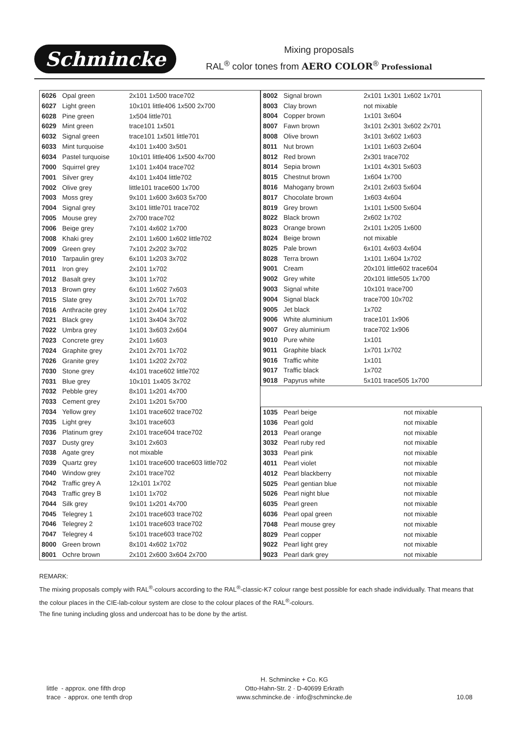Schmincke
Mixing proposals
RAL<sup>®</sup> color tones from AERO COLOR<sup>®</sup> Professional
| 6026 | Opal green | 2x101 1x500 trace702 |
| 6027 | Light green | 10x101 little406 1x500 2x700 |
| 6028 | Pine green | 1x504 little701 |
| 6029 | Mint green | trace101 1x501 |
| 6032 | Signal green | trace101 1x501 little701 |
| 6033 | Mint turquoise | 4x101 1x400 3x501 |
| 6034 | Pastel turquoise | 10x101 little406 1x500 4x700 |
| 7000 | Squirrel grey | 1x101 1x404 trace702 |
| 7001 | Silver grey | 4x101 1x404 little702 |
| 7002 | Olive grey | little101 trace600 1x700 |
| 7003 | Moss grey | 9x101 1x600 3x603 5x700 |
| 7004 | Signal grey | 3x101 little701 trace702 |
| 7005 | Mouse grey | 2x700 trace702 |
| 7006 | Beige grey | 7x101 4x602 1x700 |
| 7008 | Khaki grey | 2x101 1x600 1x602 little702 |
| 7009 | Green grey | 7x101 2x202 3x702 |
| 7010 | Tarpaulin grey | 6x101 1x203 3x702 |
| 7011 | Iron grey | 2x101 1x702 |
| 7012 | Basalt grey | 3x101 1x702 |
| 7013 | Brown grey | 6x101 1x602 7x603 |
| 7015 | Slate grey | 3x101 2x701 1x702 |
| 7016 | Anthracite grey | 1x101 2x404 1x702 |
| 7021 | Black grey | 1x101 3x404 3x702 |
| 7022 | Umbra grey | 1x101 3x603 2x604 |
| 7023 | Concrete grey | 2x101 1x603 |
| 7024 | Graphite grey | 2x101 2x701 1x702 |
| 7026 | Granite grey | 1x101 1x202 2x702 |
| 7030 | Stone grey | 4x101 trace602 little702 |
| 7031 | Blue grey | 10x101 1x405 3x702 |
| 7032 | Pebble grey | 8x101 1x201 4x700 |
| 7033 | Cement grey | 2x101 1x201 5x700 |
| 7034 | Yellow grey | 1x101 trace602 trace702 |
| 7035 | Light grey | 3x101 trace603 |
| 7036 | Platinum grey | 2x101 trace604 trace702 |
| 7037 | Dusty grey | 3x101 2x603 |
| 7038 | Agate grey | not mixable |
| 7039 | Quartz grey | 1x101 trace600 trace603 little702 |
| 7040 | Window grey | 2x101 trace702 |
| 7042 | Traffic grey A | 12x101 1x702 |
| 7043 | Traffic grey B | 1x101 1x702 |
| 7044 | Silk grey | 9x101 1x201 4x700 |
| 7045 | Telegrey 1 | 2x101 trace603 trace702 |
| 7046 | Telegrey 2 | 1x101 trace603 trace702 |
| 7047 | Telegrey 4 | 5x101 trace603 trace702 |
| 8000 | Green brown | 8x101 4x602 1x702 |
| 8001 | Ochre brown | 2x101 2x600 3x604 2x700 |
| 8002 | Signal brown | 2x101 1x301 1x602 1x701 |
| 8003 | Clay brown | not mixable |
| 8004 | Copper brown | 1x101 3x604 |
| 8007 | Fawn brown | 3x101 2x301 3x602 2x701 |
| 8008 | Olive brown | 3x101 3x602 1x603 |
| 8011 | Nut brown | 1x101 1x603 2x604 |
| 8012 | Red brown | 2x301 trace702 |
| 8014 | Sepia brown | 1x101 4x301 5x603 |
| 8015 | Chestnut brown | 1x604 1x700 |
| 8016 | Mahogany brown | 2x101 2x603 5x604 |
| 8017 | Chocolate brown | 1x603 4x604 |
| 8019 | Grey brown | 1x101 1x500 5x604 |
| 8022 | Black brown | 2x602 1x702 |
| 8023 | Orange brown | 2x101 1x205 1x600 |
| 8024 | Beige brown | not mixable |
| 8025 | Pale brown | 6x101 4x603 4x604 |
| 8028 | Terra brown | 1x101 1x604 1x702 |
| 9001 | Cream | 20x101 little602 trace604 |
| 9002 | Grey white | 20x101 little505 1x700 |
| 9003 | Signal white | 10x101 trace700 |
| 9004 | Signal black | trace700 10x702 |
| 9005 | Jet black | 1x702 |
| 9006 | White aluminium | trace101 1x906 |
| 9007 | Grey aluminium | trace702 1x906 |
| 9010 | Pure white | 1x101 |
| 9011 | Graphite black | 1x701 1x702 |
| 9016 | Traffic white | 1x101 |
| 9017 | Traffic black | 1x702 |
| 9018 | Papyrus white | 5x101 trace505 1x700 |
| 1035 | Pearl beige | not mixable |
| 1036 | Pearl gold | not mixable |
| 2013 | Pearl orange | not mixable |
| 3032 | Pearl ruby red | not mixable |
| 3033 | Pearl pink | not mixable |
| 4011 | Pearl violet | not mixable |
| 4012 | Pearl blackberry | not mixable |
| 5025 | Pearl gentian blue | not mixable |
| 5026 | Pearl night blue | not mixable |
| 6035 | Pearl green | not mixable |
| 6036 | Pearl opal green | not mixable |
| 7048 | Pearl mouse grey | not mixable |
| 8029 | Pearl copper | not mixable |
| 9022 | Pearl light grey | not mixable |
| 9023 | Pearl dark grey | not mixable |
REMARK:
The mixing proposals comply with RAL<sup>®</sup>-colours according to the RAL<sup>®</sup>-classic-K7 colour range best possible for each shade individually. That means that the colour places in the CIE-lab-colour system are close to the colour places of the RAL<sup>®</sup>-colours.
The fine tuning including gloss and undercoat has to be done by the artist.
little - approx. one fifth drop
trace - approx. one tenth drop
H. Schmincke + Co. KG
Otto-Hahn-Str. 2 · D-40699 Erkrath
www.schmincke.de · info@schmincke.de
10.08